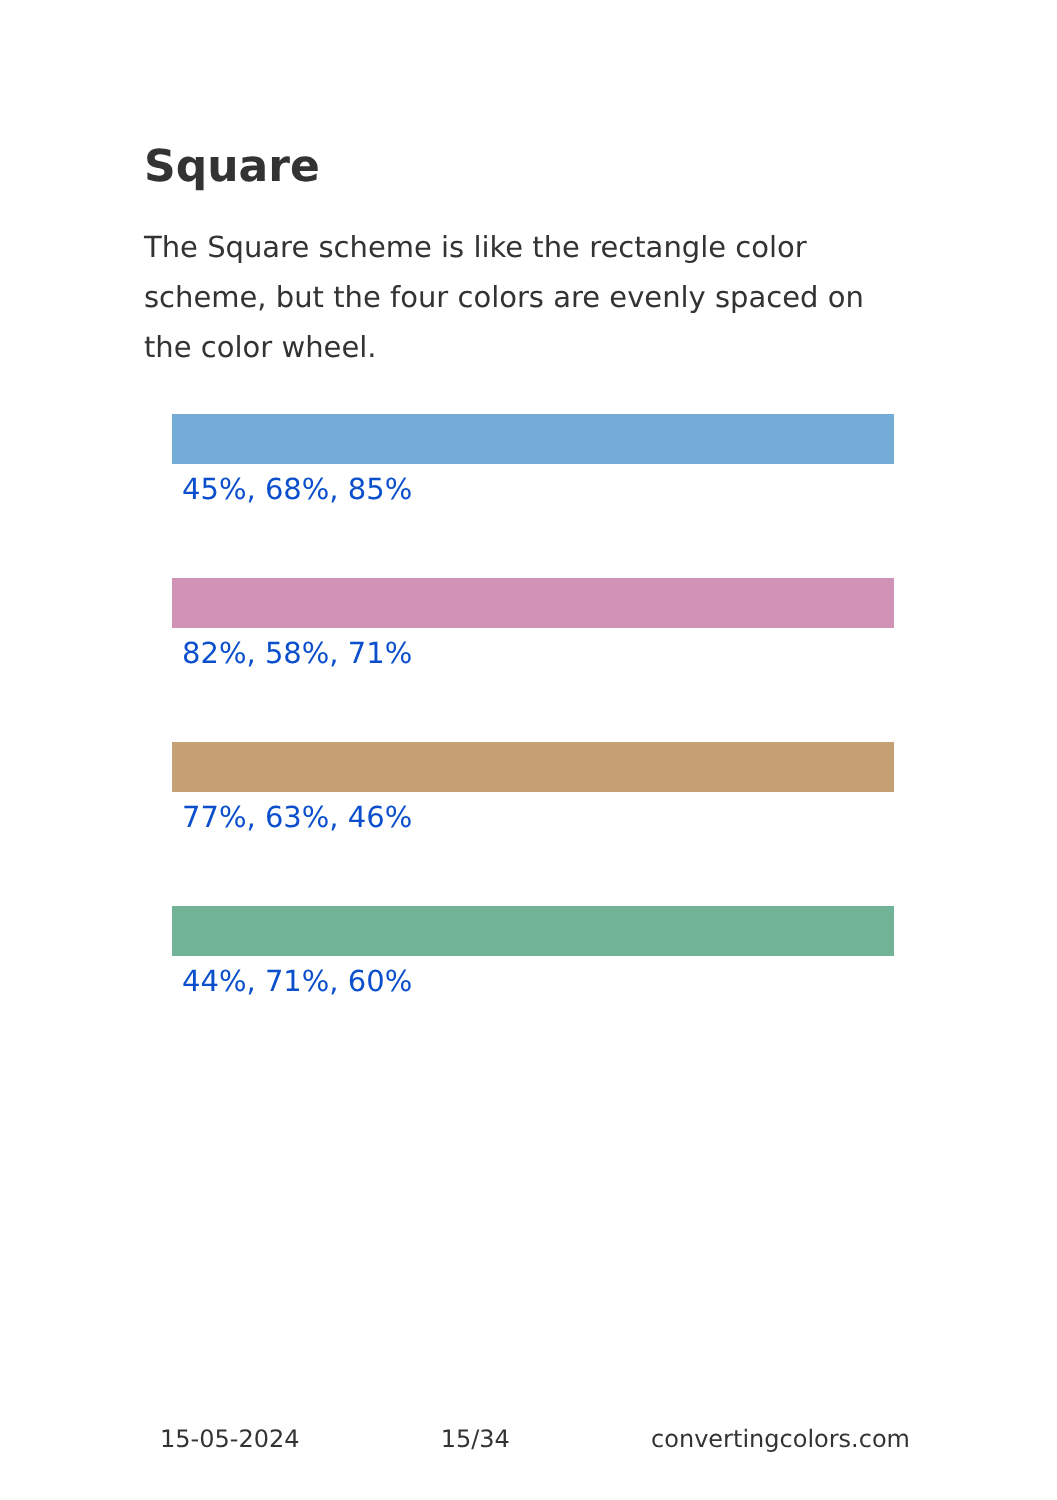Square
The Square scheme is like the rectangle color scheme, but the four colors are evenly spaced on the color wheel.
45%, 68%, 85%
82%, 58%, 71%
77%, 63%, 46%
44%, 71%, 60%
15-05-2024 15/34 convertingcolors.com